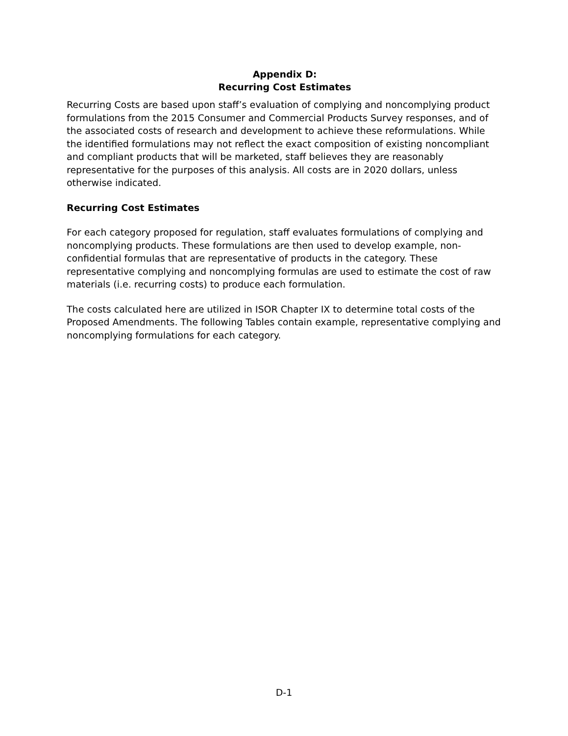Appendix D:
Recurring Cost Estimates
Recurring Costs are based upon staff’s evaluation of complying and noncomplying product formulations from the 2015 Consumer and Commercial Products Survey responses, and of the associated costs of research and development to achieve these reformulations. While the identified formulations may not reflect the exact composition of existing noncompliant and compliant products that will be marketed, staff believes they are reasonably representative for the purposes of this analysis. All costs are in 2020 dollars, unless otherwise indicated.
Recurring Cost Estimates
For each category proposed for regulation, staff evaluates formulations of complying and noncomplying products. These formulations are then used to develop example, non-confidential formulas that are representative of products in the category. These representative complying and noncomplying formulas are used to estimate the cost of raw materials (i.e. recurring costs) to produce each formulation.
The costs calculated here are utilized in ISOR Chapter IX to determine total costs of the Proposed Amendments. The following Tables contain example, representative complying and noncomplying formulations for each category.
D-1